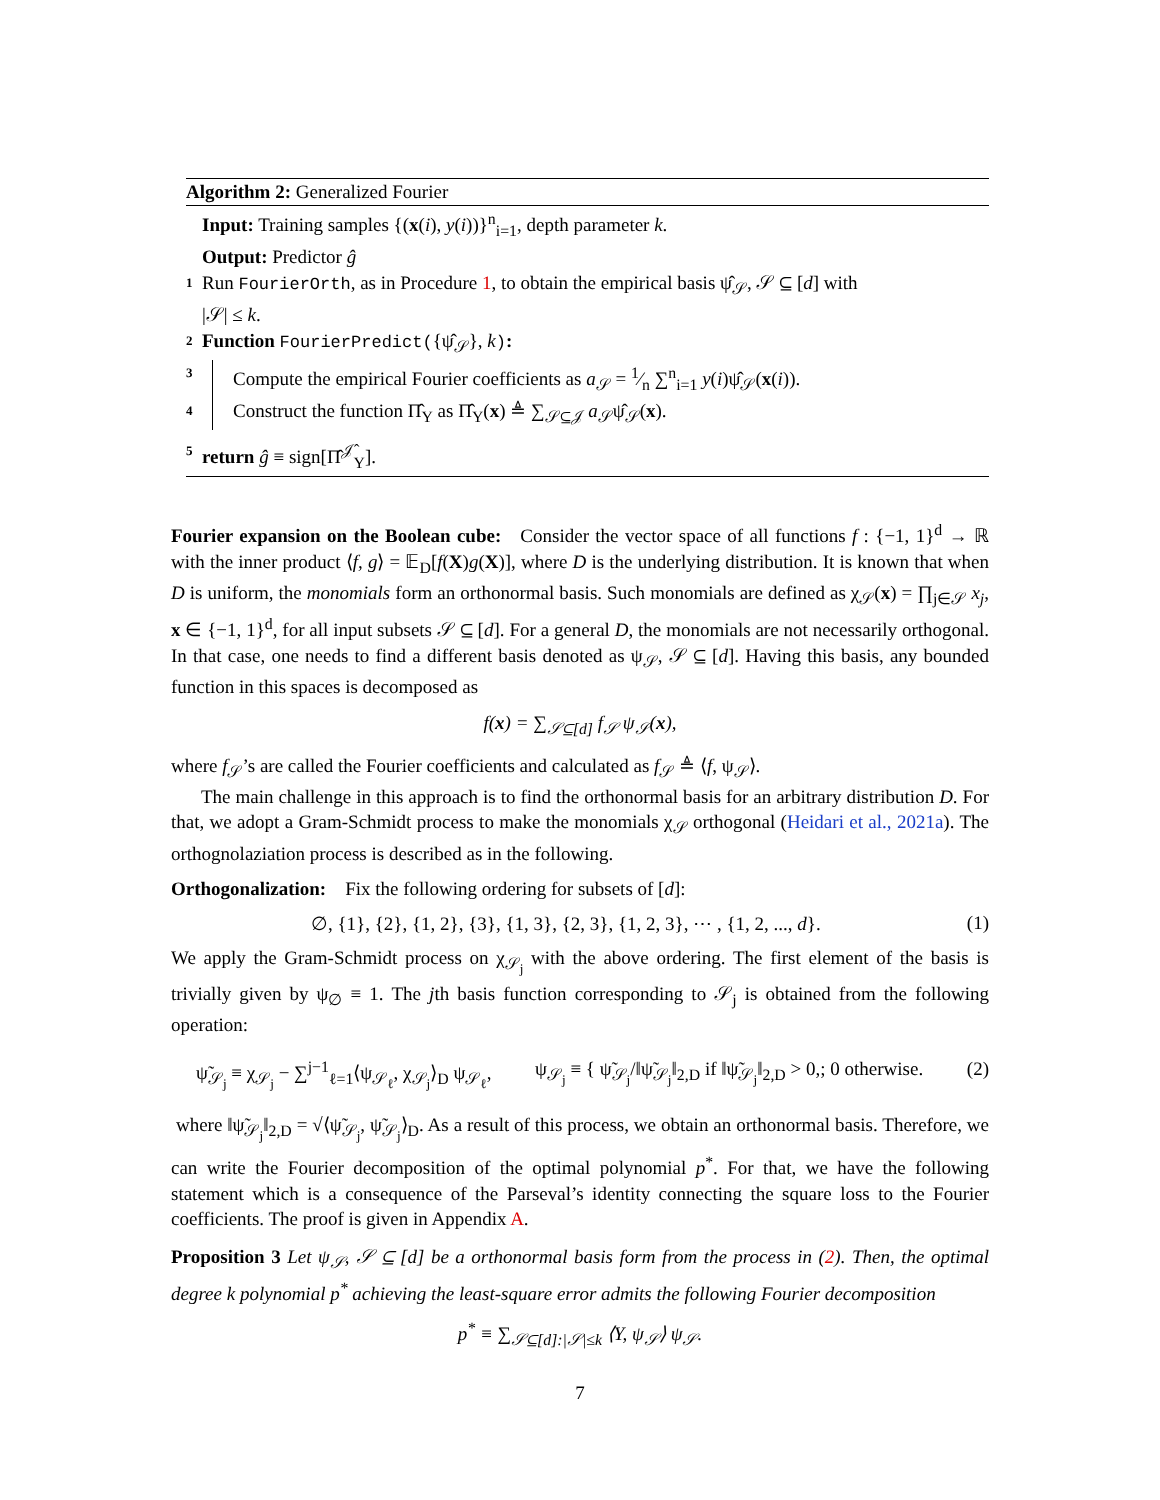Algorithm 2: Generalized Fourier
Input: Training samples {(x(i), y(i))}<sup>n</sup><sub>i=1</sub>, depth parameter k.
Output: Predictor ĝ
1 Run FourierOrth, as in Procedure 1, to obtain the empirical basis ψ̂<sub>𝒮</sub>, 𝒮 ⊆ [d] with
|𝒮| ≤ k.
2 Function FourierPredict({ψ̂<sub>𝒮</sub>}, k):
3 Compute the empirical Fourier coefficients as a<sub>𝒮</sub> = 1⁄n ∑<sup>n</sup><sub>i=1</sub> y(i)ψ̂<sub>𝒮</sub>(x(i)).
4 Construct the function Π̂<sub>Y</sub> as Π̂<sub>Y</sub>(x) ≜ ∑<sub>𝒮⊆𝒥</sub> a<sub>𝒮</sub>ψ̂<sub>𝒮</sub>(x).
5 return ĝ ≡ sign[Π̂<sup>𝒥̂</sup><sub>Y</sub>].
Fourier expansion on the Boolean cube: Consider the vector space of all functions f : {−1, 1}<sup>d</sup> → ℝ with the inner product ⟨f, g⟩ = 𝔼<sub>D</sub>[f(X)g(X)], where D is the underlying distribution. It is known that when D is uniform, the monomials form an orthonormal basis. Such monomials are defined as χ<sub>𝒮</sub>(x) = ∏<sub>j∈𝒮</sub> x<sub>j</sub>, x ∈ {−1, 1}<sup>d</sup>, for all input subsets 𝒮 ⊆ [d]. For a general D, the monomials are not necessarily orthogonal. In that case, one needs to find a different basis denoted as ψ<sub>𝒮</sub>, 𝒮 ⊆ [d]. Having this basis, any bounded function in this spaces is decomposed as
f(x) = ∑<sub>𝒮⊆[d]</sub> f<sub>𝒮</sub> ψ<sub>𝒮</sub>(x),
where f<sub>𝒮</sub>’s are called the Fourier coefficients and calculated as f<sub>𝒮</sub> ≜ ⟨f, ψ<sub>𝒮</sub>⟩.
The main challenge in this approach is to find the orthonormal basis for an arbitrary distribution D. For that, we adopt a Gram-Schmidt process to make the monomials χ<sub>𝒮</sub> orthogonal (Heidari et al., 2021a). The orthognolaziation process is described as in the following.
Orthogonalization: Fix the following ordering for subsets of [d]:
∅, {1}, {2}, {1, 2}, {3}, {1, 3}, {2, 3}, {1, 2, 3}, ⋯ , {1, 2, ..., d}. (1)
We apply the Gram-Schmidt process on χ<sub>𝒮<sub>j</sub></sub> with the above ordering. The first element of the basis is trivially given by ψ<sub>∅</sub> ≡ 1. The jth basis function corresponding to 𝒮<sub>j</sub> is obtained from the following operation:
ψ̃<sub>𝒮<sub>j</sub></sub> ≡ χ<sub>𝒮<sub>j</sub></sub> − ∑<sup>j−1</sup><sub>ℓ=1</sub>⟨ψ<sub>𝒮<sub>ℓ</sub></sub>, χ<sub>𝒮<sub>j</sub></sub>⟩<sub>D</sub> ψ<sub>𝒮<sub>ℓ</sub></sub>, ψ<sub>𝒮<sub>j</sub></sub> ≡ { ψ̃<sub>𝒮<sub>j</sub></sub>/‖ψ̃<sub>𝒮<sub>j</sub></sub>‖<sub>2,D</sub> if ‖ψ̃<sub>𝒮<sub>j</sub></sub>‖<sub>2,D</sub> > 0,; 0 otherwise. (2)
where ‖ψ̃<sub>𝒮<sub>j</sub></sub>‖<sub>2,D</sub> = √⟨ψ̃<sub>𝒮<sub>j</sub></sub>, ψ̃<sub>𝒮<sub>j</sub></sub>⟩<sub>D</sub>. As a result of this process, we obtain an orthonormal basis. Therefore, we can write the Fourier decomposition of the optimal polynomial p<sup>*</sup>. For that, we have the following statement which is a consequence of the Parseval’s identity connecting the square loss to the Fourier coefficients. The proof is given in Appendix A.
Proposition 3 Let ψ<sub>𝒮</sub>, 𝒮 ⊆ [d] be a orthonormal basis form from the process in (2). Then, the optimal degree k polynomial p<sup>*</sup> achieving the least-square error admits the following Fourier decomposition
p<sup>*</sup> ≡ ∑<sub>𝒮⊆[d]:|𝒮|≤k</sub> ⟨Y, ψ<sub>𝒮</sub>⟩ ψ<sub>𝒮</sub>.
7